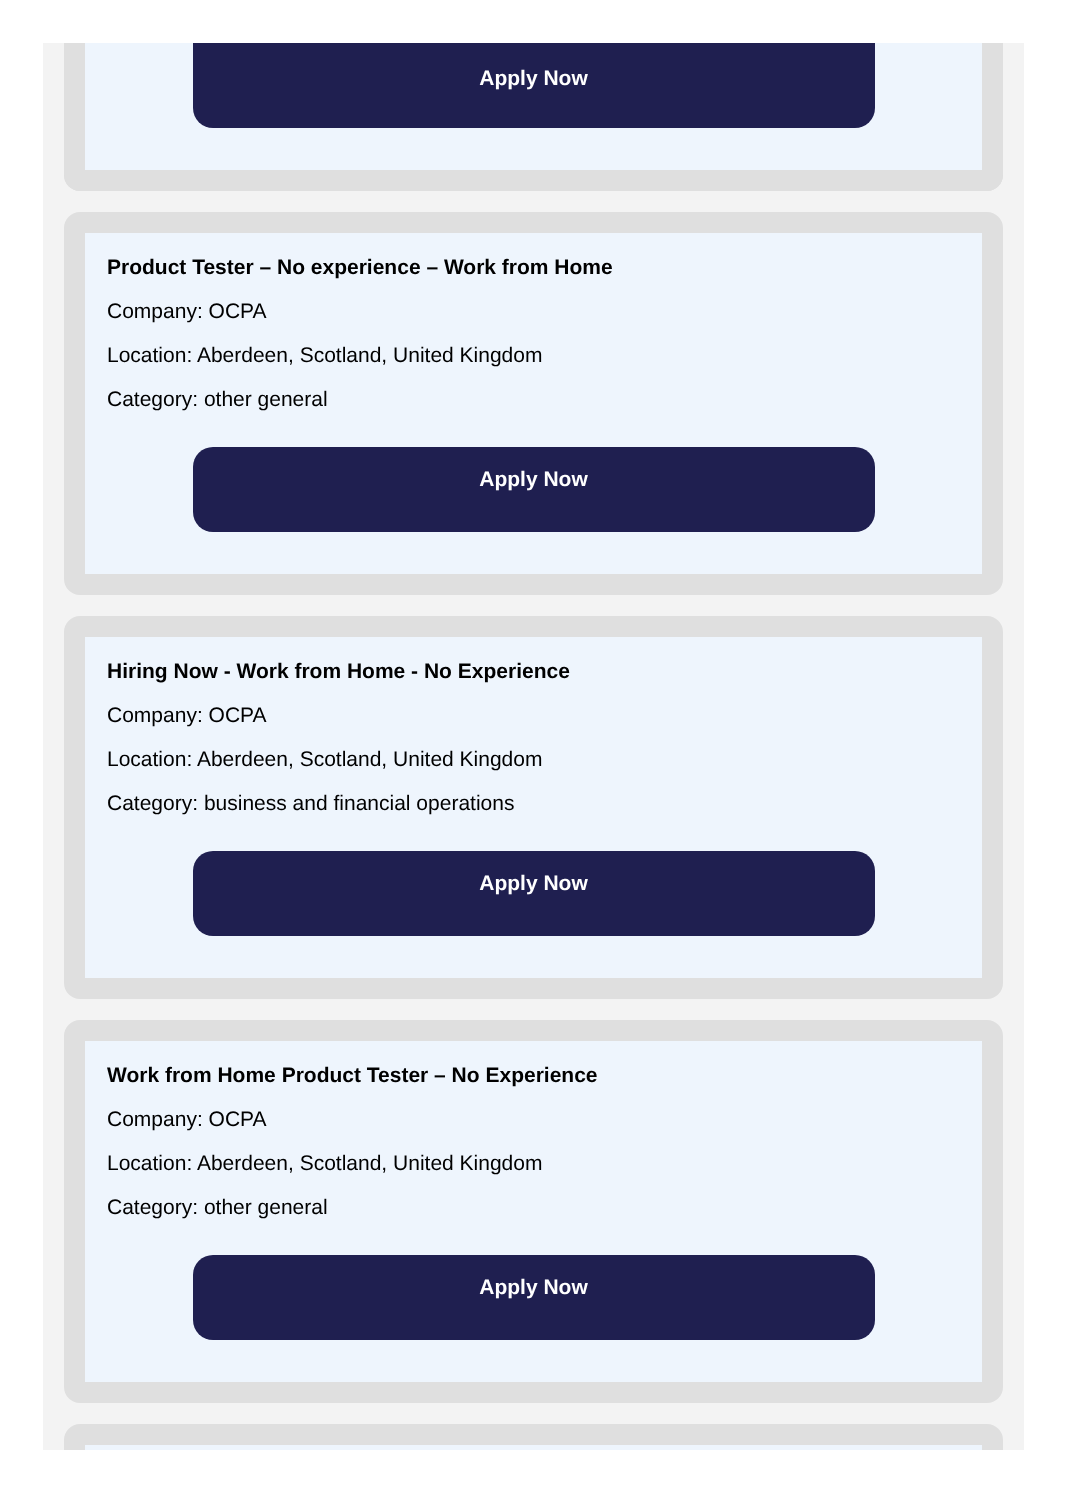Apply Now
Product Tester – No experience – Work from Home
Company: OCPA
Location: Aberdeen, Scotland, United Kingdom
Category: other general
Apply Now
Hiring Now - Work from Home - No Experience
Company: OCPA
Location: Aberdeen, Scotland, United Kingdom
Category: business and financial operations
Apply Now
Work from Home Product Tester – No Experience
Company: OCPA
Location: Aberdeen, Scotland, United Kingdom
Category: other general
Apply Now